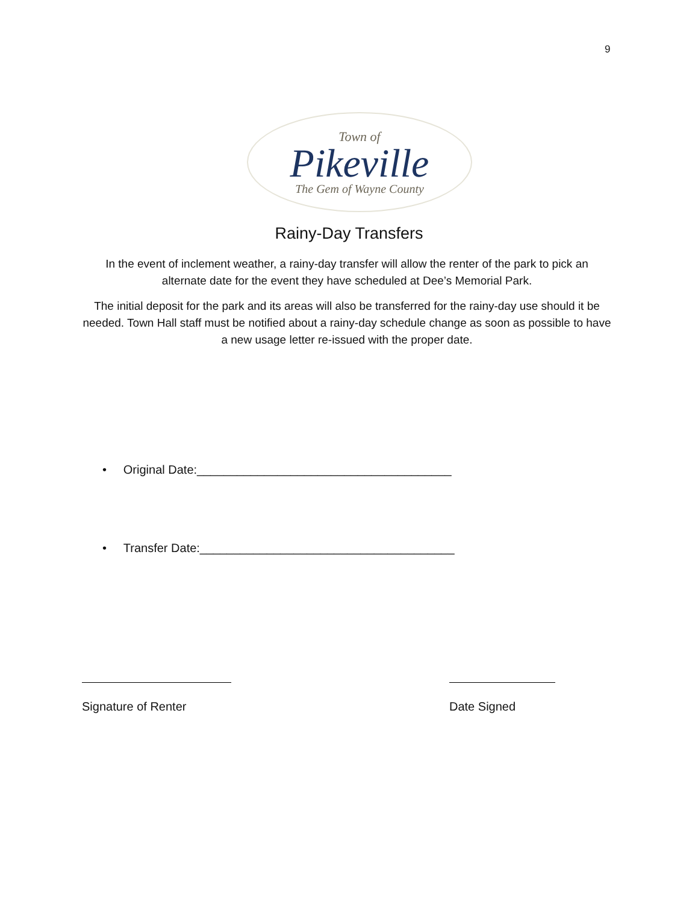9
Town of
Pikeville
The Gem of Wayne County
Rainy-Day Transfers
In the event of inclement weather, a rainy-day transfer will allow the renter of the park to pick an alternate date for the event they have scheduled at Dee’s Memorial Park.
The initial deposit for the park and its areas will also be transferred for the rainy-day use should it be needed. Town Hall staff must be notified about a rainy-day schedule change as soon as possible to have a new usage letter re-issued with the proper date.
• Original Date:______________________________________
• Transfer Date:______________________________________
Signature of Renter Date Signed